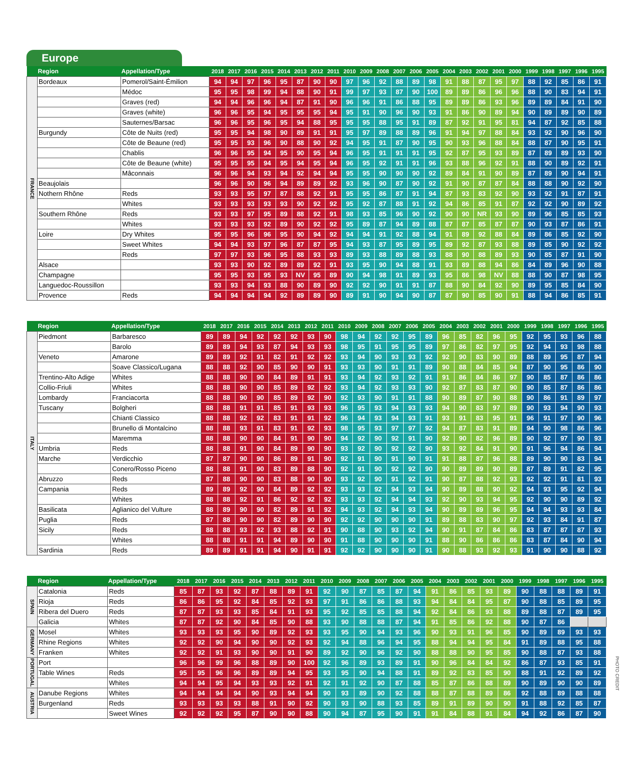Europe
| | Region | Appellation/Type | 2018 | 2017 | 2016 | 2015 | 2014 | 2013 | 2012 | 2011 | 2010 | 2009 | 2008 | 2007 | 2006 | 2005 | 2004 | 2003 | 2002 | 2001 | 2000 | 1999 | 1998 | 1997 | 1996 | 1995 |
| --- | --- | --- | --- | --- | --- | --- | --- | --- | --- | --- | --- | --- | --- | --- | --- | --- | --- | --- | --- | --- | --- | --- | --- | --- | --- | --- |
| FRANCE | Bordeaux | Pomerol/Saint-Émilion | 94 | 94 | 97 | 96 | 95 | 87 | 90 | 90 | 97 | 96 | 92 | 88 | 89 | 98 | 91 | 88 | 87 | 95 | 97 | 88 | 92 | 85 | 86 | 91 |
| | | Médoc | 95 | 95 | 98 | 99 | 94 | 88 | 90 | 91 | 99 | 97 | 93 | 87 | 90 | 100 | 89 | 89 | 86 | 96 | 96 | 88 | 90 | 83 | 94 | 91 |
| | | Graves (red) | 94 | 94 | 96 | 96 | 94 | 87 | 91 | 90 | 96 | 96 | 91 | 86 | 88 | 95 | 89 | 89 | 86 | 93 | 96 | 89 | 89 | 84 | 91 | 90 |
| | | Graves (white) | 96 | 96 | 95 | 94 | 95 | 95 | 95 | 94 | 95 | 91 | 90 | 96 | 90 | 93 | 91 | 86 | 90 | 89 | 94 | 90 | 89 | 89 | 90 | 89 |
| | | Sauternes/Barsac | 96 | 96 | 95 | 96 | 95 | 94 | 88 | 95 | 95 | 95 | 88 | 95 | 91 | 89 | 87 | 92 | 91 | 95 | 81 | 94 | 87 | 92 | 85 | 88 |
| | Burgundy | Côte de Nuits (red) | 95 | 95 | 94 | 98 | 90 | 89 | 91 | 91 | 95 | 97 | 89 | 88 | 89 | 96 | 91 | 94 | 97 | 88 | 84 | 93 | 92 | 90 | 96 | 90 |
| | | Côte de Beaune (red) | 95 | 95 | 93 | 96 | 90 | 88 | 90 | 92 | 94 | 95 | 91 | 87 | 90 | 95 | 90 | 93 | 96 | 88 | 84 | 88 | 87 | 90 | 95 | 91 |
| | | Chablis | 96 | 96 | 95 | 94 | 95 | 90 | 95 | 94 | 96 | 95 | 91 | 91 | 91 | 95 | 92 | 87 | 95 | 93 | 89 | 87 | 89 | 89 | 93 | 90 |
| | | Côte de Beaune (white) | 95 | 95 | 95 | 94 | 95 | 94 | 95 | 94 | 96 | 95 | 92 | 91 | 91 | 96 | 93 | 88 | 96 | 92 | 91 | 88 | 90 | 89 | 92 | 91 |
| | | Mâconnais | 96 | 96 | 94 | 93 | 94 | 92 | 94 | 94 | 95 | 95 | 90 | 90 | 90 | 92 | 89 | 84 | 91 | 90 | 89 | 87 | 89 | 90 | 94 | 91 |
| | Beaujolais | | 96 | 96 | 90 | 96 | 94 | 89 | 89 | 92 | 93 | 96 | 90 | 87 | 90 | 92 | 91 | 90 | 87 | 87 | 84 | 88 | 88 | 90 | 92 | 90 |
| | Nothern Rhône | Reds | 93 | 93 | 95 | 97 | 87 | 88 | 92 | 91 | 95 | 95 | 86 | 87 | 91 | 94 | 87 | 93 | 83 | 92 | 90 | 93 | 92 | 91 | 87 | 91 |
| | | Whites | 93 | 93 | 93 | 93 | 93 | 90 | 92 | 92 | 95 | 92 | 87 | 88 | 91 | 92 | 94 | 86 | 85 | 91 | 87 | 92 | 92 | 90 | 89 | 92 |
| | Southern Rhône | Reds | 93 | 93 | 97 | 95 | 89 | 88 | 92 | 91 | 98 | 93 | 85 | 96 | 90 | 92 | 90 | 90 | NR | 93 | 90 | 89 | 96 | 85 | 85 | 93 |
| | | Whites | 93 | 93 | 93 | 92 | 89 | 90 | 92 | 92 | 95 | 89 | 87 | 94 | 89 | 88 | 87 | 87 | 85 | 87 | 87 | 90 | 93 | 87 | 86 | 91 |
| | Loire | Dry Whites | 95 | 95 | 96 | 96 | 95 | 90 | 94 | 92 | 94 | 94 | 91 | 92 | 88 | 94 | 91 | 89 | 92 | 88 | 84 | 89 | 86 | 85 | 92 | 90 |
| | | Sweet Whites | 94 | 94 | 93 | 97 | 96 | 87 | 87 | 95 | 94 | 93 | 87 | 95 | 89 | 95 | 89 | 92 | 87 | 93 | 88 | 89 | 85 | 90 | 92 | 92 |
| | | Reds | 97 | 97 | 93 | 96 | 95 | 88 | 93 | 93 | 89 | 93 | 88 | 89 | 88 | 93 | 88 | 90 | 88 | 89 | 93 | 90 | 85 | 87 | 91 | 90 |
| | Alsace | | 93 | 93 | 90 | 92 | 89 | 89 | 92 | 91 | 93 | 95 | 90 | 94 | 88 | 91 | 93 | 89 | 88 | 94 | 86 | 84 | 89 | 96 | 90 | 88 |
| | Champagne | | 95 | 95 | 93 | 95 | 93 | NV | 95 | 89 | 90 | 94 | 98 | 91 | 89 | 93 | 95 | 86 | 98 | NV | 88 | 88 | 90 | 87 | 98 | 95 |
| | Languedoc-Roussillon | | 93 | 93 | 94 | 93 | 88 | 90 | 89 | 90 | 92 | 92 | 90 | 91 | 91 | 87 | 88 | 90 | 84 | 92 | 90 | 89 | 95 | 85 | 84 | 90 |
| | Provence | Reds | 94 | 94 | 94 | 94 | 92 | 89 | 89 | 90 | 89 | 91 | 90 | 94 | 90 | 87 | 87 | 90 | 85 | 90 | 91 | 88 | 94 | 86 | 85 | 91 |
| | Region | Appellation/Type | 2018 | 2017 | 2016 | 2015 | 2014 | 2013 | 2012 | 2011 | 2010 | 2009 | 2008 | 2007 | 2006 | 2005 | 2004 | 2003 | 2002 | 2001 | 2000 | 1999 | 1998 | 1997 | 1996 | 1995 |
| --- | --- | --- | --- | --- | --- | --- | --- | --- | --- | --- | --- | --- | --- | --- | --- | --- | --- | --- | --- | --- | --- | --- | --- | --- | --- | --- |
| ITALY | Piedmont | Barbaresco | 89 | 89 | 94 | 92 | 92 | 92 | 93 | 90 | 98 | 94 | 92 | 92 | 95 | 89 | 96 | 85 | 82 | 96 | 95 | 92 | 95 | 93 | 96 | 88 |
| | | Barolo | 89 | 89 | 94 | 93 | 87 | 94 | 93 | 93 | 98 | 95 | 91 | 95 | 95 | 89 | 97 | 86 | 82 | 97 | 95 | 92 | 94 | 93 | 98 | 88 |
| | Veneto | Amarone | 89 | 89 | 92 | 91 | 82 | 91 | 92 | 92 | 93 | 94 | 90 | 93 | 93 | 92 | 92 | 90 | 83 | 90 | 89 | 88 | 89 | 95 | 87 | 94 |
| | | Soave Classico/Lugana | 88 | 88 | 92 | 90 | 85 | 90 | 90 | 91 | 93 | 93 | 90 | 91 | 91 | 89 | 90 | 88 | 84 | 85 | 94 | 87 | 90 | 95 | 86 | 90 |
| | Trentino-Alto Adige | Whites | 88 | 88 | 90 | 90 | 84 | 89 | 91 | 91 | 93 | 94 | 92 | 93 | 92 | 91 | 91 | 86 | 84 | 86 | 97 | 90 | 85 | 87 | 86 | 86 |
| | Collio-Friuli | Whites | 88 | 88 | 90 | 90 | 85 | 89 | 92 | 92 | 93 | 94 | 92 | 93 | 93 | 90 | 92 | 87 | 83 | 87 | 90 | 90 | 85 | 87 | 86 | 86 |
| | Lombardy | Franciacorta | 88 | 88 | 90 | 90 | 85 | 89 | 92 | 90 | 92 | 93 | 90 | 91 | 91 | 88 | 90 | 89 | 87 | 90 | 88 | 90 | 86 | 91 | 89 | 97 |
| | Tuscany | Bolgheri | 88 | 88 | 91 | 91 | 85 | 91 | 93 | 93 | 96 | 95 | 93 | 94 | 93 | 93 | 94 | 90 | 83 | 97 | 89 | 90 | 93 | 94 | 90 | 93 |
| | | Chianti Classico | 88 | 88 | 92 | 92 | 83 | 91 | 91 | 92 | 96 | 94 | 93 | 94 | 93 | 91 | 93 | 91 | 83 | 95 | 91 | 96 | 91 | 97 | 90 | 96 |
| | | Brunello di Montalcino | 88 | 88 | 93 | 91 | 83 | 91 | 92 | 93 | 98 | 95 | 93 | 97 | 97 | 92 | 94 | 87 | 83 | 91 | 89 | 94 | 90 | 98 | 86 | 96 |
| | | Maremma | 88 | 88 | 90 | 90 | 84 | 91 | 90 | 90 | 94 | 92 | 90 | 92 | 91 | 90 | 92 | 90 | 82 | 96 | 89 | 90 | 92 | 97 | 90 | 93 |
| | Umbria | Reds | 88 | 88 | 91 | 90 | 84 | 89 | 90 | 90 | 93 | 92 | 90 | 92 | 92 | 90 | 93 | 92 | 84 | 91 | 90 | 91 | 96 | 94 | 86 | 94 |
| | Marche | Verdicchio | 87 | 87 | 90 | 90 | 86 | 89 | 91 | 90 | 92 | 91 | 90 | 91 | 90 | 91 | 91 | 88 | 87 | 96 | 88 | 89 | 90 | 90 | 83 | 94 |
| | | Conero/Rosso Piceno | 88 | 88 | 91 | 90 | 83 | 89 | 88 | 90 | 92 | 91 | 90 | 92 | 92 | 90 | 90 | 89 | 89 | 90 | 89 | 87 | 89 | 91 | 82 | 95 |
| | Abruzzo | Reds | 87 | 88 | 90 | 90 | 83 | 88 | 90 | 90 | 93 | 92 | 90 | 91 | 92 | 91 | 90 | 87 | 88 | 92 | 93 | 92 | 92 | 91 | 81 | 93 |
| | Campania | Reds | 89 | 89 | 92 | 90 | 84 | 89 | 92 | 92 | 93 | 93 | 92 | 94 | 93 | 94 | 90 | 89 | 88 | 90 | 92 | 94 | 93 | 95 | 92 | 94 |
| | | Whites | 88 | 88 | 92 | 91 | 86 | 92 | 92 | 92 | 93 | 93 | 92 | 94 | 94 | 93 | 92 | 90 | 93 | 94 | 95 | 92 | 90 | 90 | 89 | 92 |
| | Basilicata | Aglianico del Vulture | 88 | 89 | 90 | 90 | 82 | 89 | 91 | 92 | 94 | 93 | 92 | 94 | 93 | 94 | 90 | 89 | 89 | 96 | 95 | 94 | 94 | 93 | 93 | 84 |
| | Puglia | Reds | 87 | 88 | 90 | 90 | 82 | 89 | 90 | 90 | 92 | 92 | 90 | 90 | 90 | 91 | 89 | 88 | 83 | 90 | 97 | 92 | 93 | 84 | 91 | 87 |
| | Sicily | Reds | 88 | 88 | 93 | 92 | 93 | 88 | 92 | 91 | 90 | 88 | 90 | 93 | 92 | 94 | 90 | 91 | 87 | 84 | 86 | 83 | 87 | 87 | 87 | 93 |
| | | Whites | 88 | 88 | 91 | 91 | 94 | 89 | 90 | 90 | 91 | 88 | 90 | 90 | 90 | 91 | 88 | 90 | 86 | 86 | 86 | 83 | 87 | 84 | 90 | 94 |
| | Sardinia | Reds | 89 | 89 | 91 | 91 | 94 | 90 | 91 | 91 | 92 | 92 | 90 | 90 | 90 | 91 | 90 | 88 | 93 | 92 | 93 | 91 | 90 | 90 | 88 | 92 |
| | Region | Appellation/Type | 2018 | 2017 | 2016 | 2015 | 2014 | 2013 | 2012 | 2011 | 2010 | 2009 | 2008 | 2007 | 2006 | 2005 | 2004 | 2003 | 2002 | 2001 | 2000 | 1999 | 1998 | 1997 | 1996 | 1995 |
| --- | --- | --- | --- | --- | --- | --- | --- | --- | --- | --- | --- | --- | --- | --- | --- | --- | --- | --- | --- | --- | --- | --- | --- | --- | --- | --- |
| SPAIN | Catalonia | Reds | 85 | 87 | 93 | 92 | 87 | 88 | 89 | 91 | 92 | 90 | 87 | 85 | 87 | 94 | 91 | 86 | 85 | 93 | 89 | 90 | 88 | 88 | 89 | 91 |
| | Rioja | Reds | 86 | 86 | 95 | 92 | 84 | 85 | 92 | 93 | 97 | 91 | 86 | 86 | 88 | 93 | 94 | 84 | 84 | 95 | 87 | 90 | 88 | 85 | 89 | 95 |
| | Ribera del Duero | Reds | 87 | 87 | 93 | 93 | 85 | 84 | 91 | 93 | 95 | 92 | 85 | 85 | 88 | 94 | 92 | 84 | 86 | 93 | 88 | 89 | 88 | 87 | 89 | 95 |
| | Galicia | Whites | 87 | 87 | 92 | 90 | 84 | 85 | 90 | 88 | 93 | 90 | 88 | 88 | 87 | 94 | 91 | 85 | 86 | 92 | 88 | 90 | 87 | 86 | | |
| GERMANY | Mosel | Whites | 93 | 93 | 93 | 95 | 90 | 89 | 92 | 93 | 93 | 95 | 90 | 94 | 93 | 96 | 90 | 93 | 91 | 96 | 85 | 90 | 89 | 89 | 93 | 93 |
| | Rhine Regions | Whites | 92 | 92 | 90 | 94 | 90 | 90 | 92 | 93 | 92 | 94 | 88 | 96 | 94 | 95 | 88 | 94 | 94 | 95 | 84 | 91 | 89 | 88 | 95 | 88 |
| | Franken | Whites | 92 | 92 | 91 | 93 | 90 | 90 | 91 | 90 | 89 | 92 | 90 | 96 | 92 | 90 | 88 | 88 | 90 | 95 | 85 | 90 | 88 | 87 | 93 | 88 |
| PORTUGAL | Port | | 96 | 96 | 99 | 96 | 88 | 89 | 90 | 100 | 92 | 96 | 89 | 93 | 89 | 91 | 90 | 96 | 84 | 84 | 92 | 86 | 87 | 93 | 85 | 91 |
| | Table Wines | Reds | 95 | 95 | 96 | 96 | 89 | 89 | 94 | 95 | 93 | 95 | 90 | 94 | 88 | 91 | 89 | 92 | 83 | 85 | 90 | 88 | 91 | 92 | 89 | 92 |
| | | Whites | 94 | 94 | 95 | 94 | 93 | 93 | 92 | 91 | 92 | 91 | 92 | 90 | 87 | 88 | 85 | 87 | 86 | 88 | 89 | 90 | 89 | 90 | 90 | 89 |
| AUSTRIA | Danube Regions | Whites | 94 | 94 | 94 | 94 | 90 | 93 | 94 | 94 | 90 | 93 | 89 | 90 | 92 | 88 | 88 | 87 | 88 | 89 | 86 | 92 | 88 | 89 | 88 | 88 |
| | Burgenland | Reds | 93 | 93 | 93 | 93 | 88 | 91 | 90 | 92 | 90 | 93 | 90 | 88 | 93 | 85 | 89 | 91 | 89 | 90 | 90 | 91 | 88 | 92 | 85 | 87 |
| | | Sweet Wines | 92 | 92 | 92 | 95 | 87 | 90 | 90 | 88 | 90 | 94 | 87 | 95 | 90 | 91 | 91 | 84 | 88 | 91 | 84 | 94 | 92 | 86 | 87 | 90 |
PHOTO CREDIT